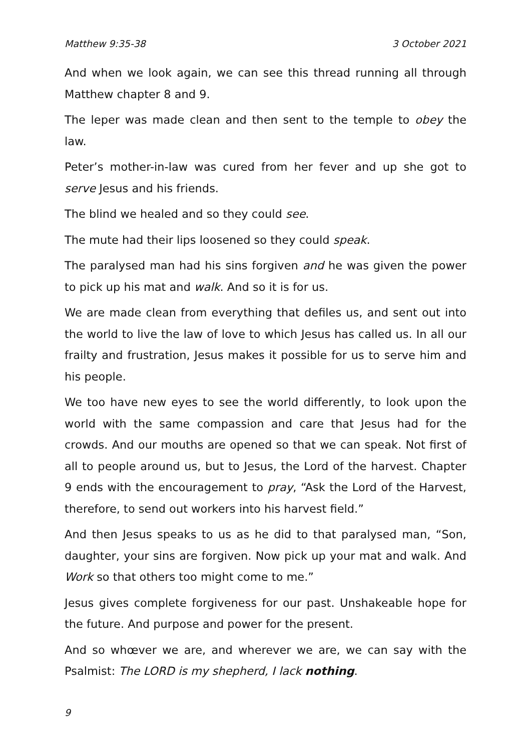Matthew 9:35-38 3 October 2021
And when we look again, we can see this thread running all through Matthew chapter 8 and 9.
The leper was made clean and then sent to the temple to obey the law.
Peter’s mother-in-law was cured from her fever and up she got to serve Jesus and his friends.
The blind we healed and so they could see.
The mute had their lips loosened so they could speak.
The paralysed man had his sins forgiven and he was given the power to pick up his mat and walk. And so it is for us.
We are made clean from everything that defiles us, and sent out into the world to live the law of love to which Jesus has called us. In all our frailty and frustration, Jesus makes it possible for us to serve him and his people.
We too have new eyes to see the world differently, to look upon the world with the same compassion and care that Jesus had for the crowds. And our mouths are opened so that we can speak. Not first of all to people around us, but to Jesus, the Lord of the harvest. Chapter 9 ends with the encouragement to pray, “Ask the Lord of the Harvest, therefore, to send out workers into his harvest field.”
And then Jesus speaks to us as he did to that paralysed man, “Son, daughter, your sins are forgiven. Now pick up your mat and walk. And Work so that others too might come to me.”
Jesus gives complete forgiveness for our past. Unshakeable hope for the future. And purpose and power for the present.
And so whœver we are, and wherever we are, we can say with the Psalmist: The LORD is my shepherd, I lack nothing.
9